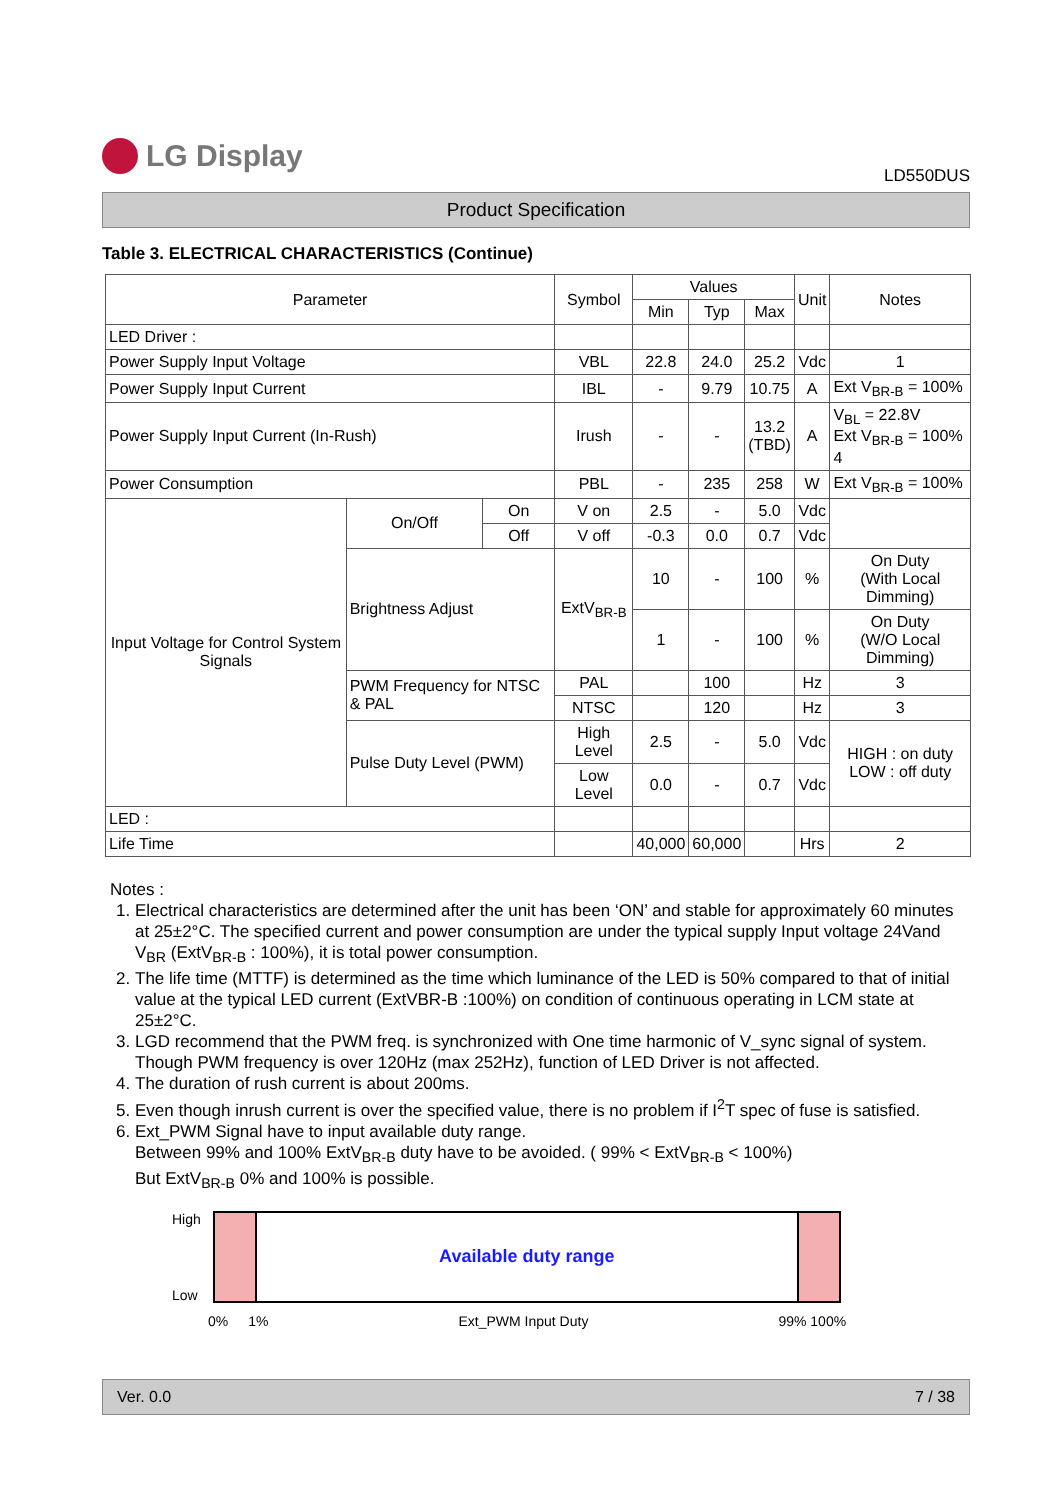LG Display
LD550DUS
Product Specification
Table 3. ELECTRICAL CHARACTERISTICS (Continue)
| Parameter | | | Symbol | Values | | | Unit | Notes |
| --- | --- | --- | --- | --- | --- | --- | --- | --- |
| | | | | Min | Typ | Max | | |
| LED Driver : | | | | | | | | |
| Power Supply Input Voltage | | | VBL | 22.8 | 24.0 | 25.2 | Vdc | 1 |
| Power Supply Input Current | | | IBL | - | 9.79 | 10.75 | A | Ext V<sub>BR-B</sub> = 100% |
| Power Supply Input Current (In-Rush) | | | Irush | - | - | 13.2 (TBD) | A | V<sub>BL</sub> = 22.8V Ext V<sub>BR-B</sub> = 100% 4 |
| Power Consumption | | | PBL | - | 235 | 258 | W | Ext V<sub>BR-B</sub> = 100% |
| Input Voltage for Control System Signals | On/Off | On | V on | 2.5 | - | 5.0 | Vdc | |
| | | Off | V off | -0.3 | 0.0 | 0.7 | Vdc | |
| | Brightness Adjust | | ExtV<sub>BR-B</sub> | 10 | - | 100 | % | On Duty (With Local Dimming) |
| | | | | 1 | - | 100 | % | On Duty (W/O Local Dimming) |
| | PWM Frequency for NTSC & PAL | | PAL | | 100 | | Hz | 3 |
| | | | NTSC | | 120 | | Hz | 3 |
| | Pulse Duty Level (PWM) | | High Level | 2.5 | - | 5.0 | Vdc | HIGH : on duty LOW : off duty |
| | | | Low Level | 0.0 | - | 0.7 | Vdc | |
| LED : | | | | | | | | |
| Life Time | | | | 40,000 | 60,000 | | Hrs | 2 |
Notes :
1. Electrical characteristics are determined after the unit has been ‘ON’ and stable for approximately 60 minutes at 25±2°C. The specified current and power consumption are under the typical supply Input voltage 24Vand V<sub>BR</sub> (ExtV<sub>BR-B</sub> : 100%), it is total power consumption.
2. The life time (MTTF) is determined as the time which luminance of the LED is 50% compared to that of initial value at the typical LED current (ExtVBR-B :100%) on condition of continuous operating in LCM state at 25±2°C.
3. LGD recommend that the PWM freq. is synchronized with One time harmonic of V_sync signal of system. Though PWM frequency is over 120Hz (max 252Hz), function of LED Driver is not affected.
4. The duration of rush current is about 200ms.
5. Even though inrush current is over the specified value, there is no problem if I<sup>2</sup>T spec of fuse is satisfied.
6. Ext_PWM Signal have to input available duty range.
Between 99% and 100% ExtV<sub>BR-B</sub> duty have to be avoided. ( 99% < ExtV<sub>BR-B</sub> < 100%)
But ExtV<sub>BR-B</sub> 0% and 100% is possible.
High
Low
Available duty range
0% 1% Ext_PWM Input Duty 99% 100%
Ver. 0.0 7 / 38